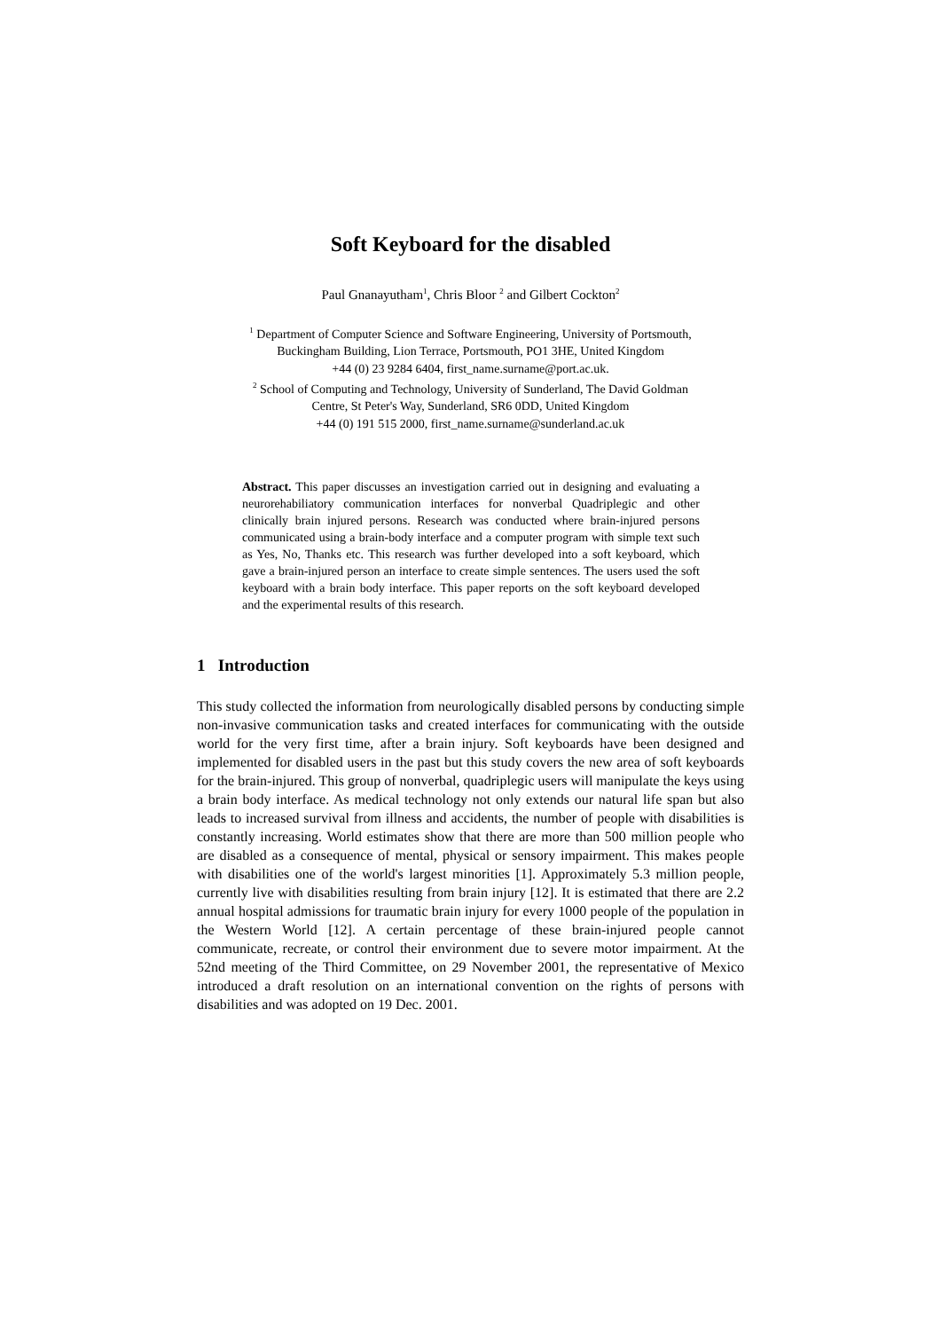Soft Keyboard for the disabled
Paul Gnanayutham<sup>1</sup>, Chris Bloor <sup>2</sup> and Gilbert Cockton<sup>2</sup>
<sup>1</sup> Department of Computer Science and Software Engineering, University of Portsmouth,
Buckingham Building, Lion Terrace, Portsmouth, PO1 3HE, United Kingdom
+44 (0) 23 9284 6404, first_name.surname@port.ac.uk.
<sup>2</sup> School of Computing and Technology, University of Sunderland, The David Goldman
Centre, St Peter's Way, Sunderland, SR6 0DD, United Kingdom
+44 (0) 191 515 2000, first_name.surname@sunderland.ac.uk
Abstract. This paper discusses an investigation carried out in designing and evaluating a neurorehabiliatory communication interfaces for nonverbal Quadriplegic and other clinically brain injured persons. Research was conducted where brain-injured persons communicated using a brain-body interface and a computer program with simple text such as Yes, No, Thanks etc. This research was further developed into a soft keyboard, which gave a brain-injured person an interface to create simple sentences. The users used the soft keyboard with a brain body interface. This paper reports on the soft keyboard developed and the experimental results of this research.
1 Introduction
This study collected the information from neurologically disabled persons by conducting simple non-invasive communication tasks and created interfaces for communicating with the outside world for the very first time, after a brain injury. Soft keyboards have been designed and implemented for disabled users in the past but this study covers the new area of soft keyboards for the brain-injured. This group of nonverbal, quadriplegic users will manipulate the keys using a brain body interface. As medical technology not only extends our natural life span but also leads to increased survival from illness and accidents, the number of people with disabilities is constantly increasing. World estimates show that there are more than 500 million people who are disabled as a consequence of mental, physical or sensory impairment. This makes people with disabilities one of the world's largest minorities [1]. Approximately 5.3 million people, currently live with disabilities resulting from brain injury [12]. It is estimated that there are 2.2 annual hospital admissions for traumatic brain injury for every 1000 people of the population in the Western World [12]. A certain percentage of these brain-injured people cannot communicate, recreate, or control their environment due to severe motor impairment. At the 52nd meeting of the Third Committee, on 29 November 2001, the representative of Mexico introduced a draft resolution on an international convention on the rights of persons with disabilities and was adopted on 19 Dec. 2001.